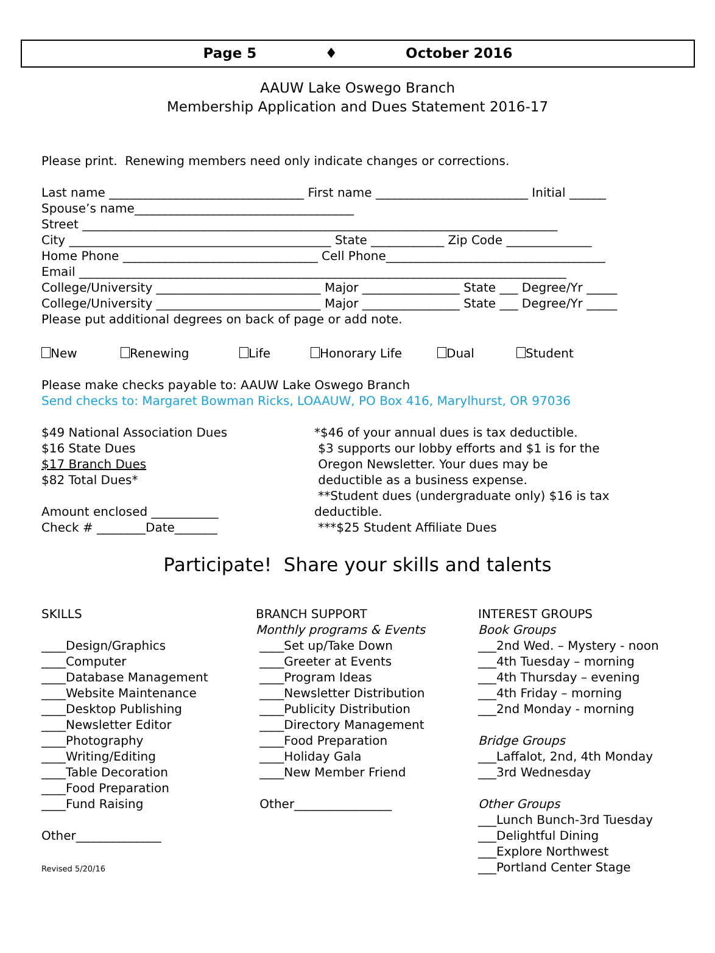Page 5 ♦ October 2016
AAUW Lake Oswego Branch
Membership Application and Dues Statement 2016-17
Please print. Renewing members need only indicate changes or corrections.
Last name ________________________________ First name _________________________ Initial ______
Spouse’s name____________________________________
Street ______________________________________________________________________________
City ___________________________________________ State ____________ Zip Code ______________
Home Phone ________________________________ Cell Phone____________________________________
Email ________________________________________________________________________________
College/University ___________________________ Major ________________ State ___ Degree/Yr _____
College/University ___________________________ Major ________________ State ___ Degree/Yr _____
Please put additional degrees on back of page or add note.
New Renewing Life Honorary Life Dual Student
Please make checks payable to: AAUW Lake Oswego Branch
Send checks to: Margaret Bowman Ricks, LOAAUW, PO Box 416, Marylhurst, OR 97036
$49 National Association Dues
$16 State Dues
$17 Branch Dues
$82 Total Dues*
Amount enclosed ___________
Check # ________Date_______
*$46 of your annual dues is tax deductible.
$3 supports our lobby efforts and $1 is for the
Oregon Newsletter. Your dues may be
deductible as a business expense.
**Student dues (undergraduate only) $16 is tax deductible.
***$25 Student Affiliate Dues
Participate! Share your skills and talents
SKILLS
____Design/Graphics
____Computer
____Database Management
____Website Maintenance
____Desktop Publishing
____Newsletter Editor
____Photography
____Writing/Editing
____Table Decoration
____Food Preparation
____Fund Raising
Other______________
Revised 5/20/16
BRANCH SUPPORT
Monthly programs & Events
____Set up/Take Down
____Greeter at Events
____Program Ideas
____Newsletter Distribution
____Publicity Distribution
____Directory Management
____Food Preparation
____Holiday Gala
____New Member Friend
Other________________
INTEREST GROUPS
Book Groups
___2nd Wed. – Mystery - noon
___4th Tuesday – morning
___4th Thursday – evening
___4th Friday – morning
___2nd Monday - morning
Bridge Groups
___Laffalot, 2nd, 4th Monday
___3rd Wednesday
Other Groups
___Lunch Bunch-3rd Tuesday
___Delightful Dining
___Explore Northwest
___Portland Center Stage